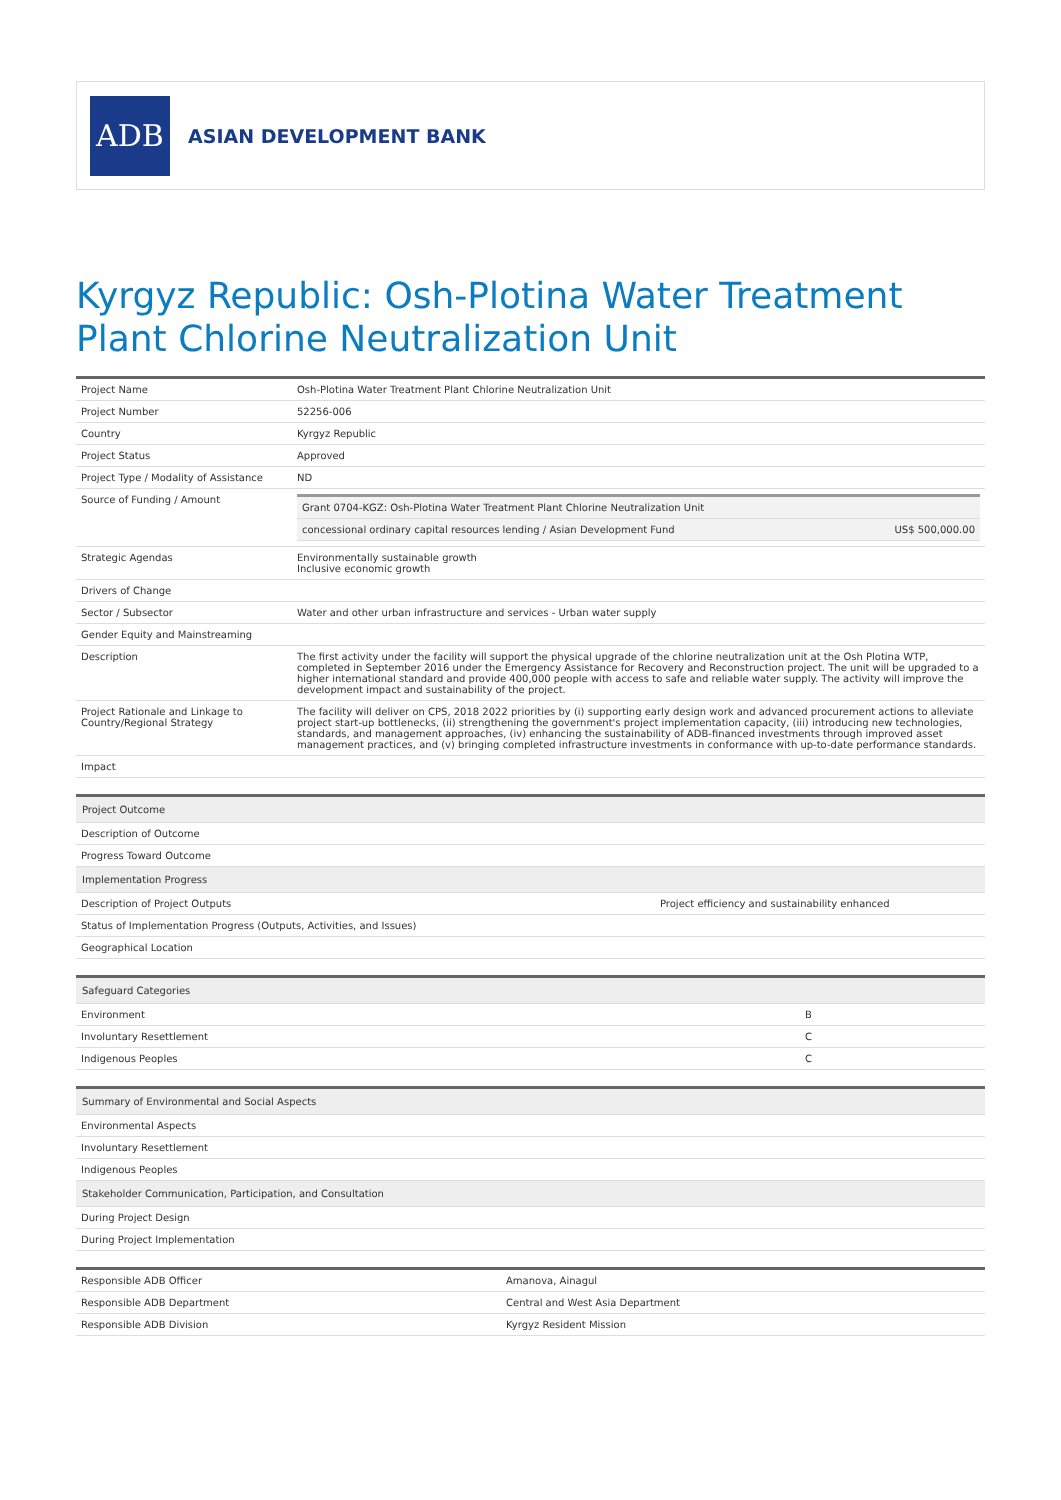ADB
ASIAN DEVELOPMENT BANK
Kyrgyz Republic: Osh-Plotina Water Treatment Plant Chlorine Neutralization Unit
| Project Name | Osh-Plotina Water Treatment Plant Chlorine Neutralization Unit |
| Project Number | 52256-006 |
| Country | Kyrgyz Republic |
| Project Status | Approved |
| Project Type / Modality of Assistance | ND |
| Source of Funding / Amount | / Grant 0704-KGZ: Osh-Plotina Water Treatment Plant Chlorine Neutralization Unit / / / concessional ordinary capital resources lending / Asian Development Fund / US$ 500,000.00 / |
| Strategic Agendas | Environmentally sustainable growth Inclusive economic growth |
| Drivers of Change | |
| Sector / Subsector | Water and other urban infrastructure and services - Urban water supply |
| Gender Equity and Mainstreaming | |
| Description | The first activity under the facility will support the physical upgrade of the chlorine neutralization unit at the Osh Plotina WTP, completed in September 2016 under the Emergency Assistance for Recovery and Reconstruction project. The unit will be upgraded to a higher international standard and provide 400,000 people with access to safe and reliable water supply. The activity will improve the development impact and sustainability of the project. |
| Project Rationale and Linkage to Country/Regional Strategy | The facility will deliver on CPS, 2018 2022 priorities by (i) supporting early design work and advanced procurement actions to alleviate project start-up bottlenecks, (ii) strengthening the government's project implementation capacity, (iii) introducing new technologies, standards, and management approaches, (iv) enhancing the sustainability of ADB-financed investments through improved asset management practices, and (v) bringing completed infrastructure investments in conformance with up-to-date performance standards. |
| Impact | |
| Project Outcome | |
| Description of Outcome | |
| Progress Toward Outcome | |
| Implementation Progress | |
| Description of Project Outputs | Project efficiency and sustainability enhanced |
| Status of Implementation Progress (Outputs, Activities, and Issues) | |
| Geographical Location | |
| Safeguard Categories | |
| Environment | B |
| Involuntary Resettlement | C |
| Indigenous Peoples | C |
| Summary of Environmental and Social Aspects |
| Environmental Aspects |
| Involuntary Resettlement |
| Indigenous Peoples |
| Stakeholder Communication, Participation, and Consultation |
| During Project Design |
| During Project Implementation |
| Responsible ADB Officer | Amanova, Ainagul |
| Responsible ADB Department | Central and West Asia Department |
| Responsible ADB Division | Kyrgyz Resident Mission |